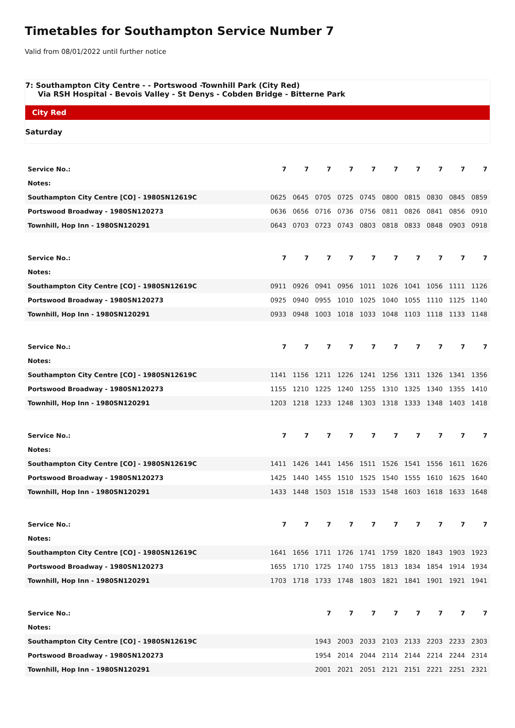Timetables for Southampton Service Number 7
Valid from 08/01/2022 until further notice
7: Southampton City Centre - - Portswood -Townhill Park (City Red)
Via RSH Hospital - Bevois Valley - St Denys - Cobden Bridge - Bitterne Park
City Red
Saturday
| Service No.: | 7 | 7 | 7 | 7 | 7 | 7 | 7 | 7 | 7 | 7 |
| Notes: | | | | | | | | | | |
| Southampton City Centre [CO] - 1980SN12619C | 0625 | 0645 | 0705 | 0725 | 0745 | 0800 | 0815 | 0830 | 0845 | 0859 |
| Portswood Broadway - 1980SN120273 | 0636 | 0656 | 0716 | 0736 | 0756 | 0811 | 0826 | 0841 | 0856 | 0910 |
| Townhill, Hop Inn - 1980SN120291 | 0643 | 0703 | 0723 | 0743 | 0803 | 0818 | 0833 | 0848 | 0903 | 0918 |
| Service No.: | 7 | 7 | 7 | 7 | 7 | 7 | 7 | 7 | 7 | 7 |
| Notes: | | | | | | | | | | |
| Southampton City Centre [CO] - 1980SN12619C | 0911 | 0926 | 0941 | 0956 | 1011 | 1026 | 1041 | 1056 | 1111 | 1126 |
| Portswood Broadway - 1980SN120273 | 0925 | 0940 | 0955 | 1010 | 1025 | 1040 | 1055 | 1110 | 1125 | 1140 |
| Townhill, Hop Inn - 1980SN120291 | 0933 | 0948 | 1003 | 1018 | 1033 | 1048 | 1103 | 1118 | 1133 | 1148 |
| Service No.: | 7 | 7 | 7 | 7 | 7 | 7 | 7 | 7 | 7 | 7 |
| Notes: | | | | | | | | | | |
| Southampton City Centre [CO] - 1980SN12619C | 1141 | 1156 | 1211 | 1226 | 1241 | 1256 | 1311 | 1326 | 1341 | 1356 |
| Portswood Broadway - 1980SN120273 | 1155 | 1210 | 1225 | 1240 | 1255 | 1310 | 1325 | 1340 | 1355 | 1410 |
| Townhill, Hop Inn - 1980SN120291 | 1203 | 1218 | 1233 | 1248 | 1303 | 1318 | 1333 | 1348 | 1403 | 1418 |
| Service No.: | 7 | 7 | 7 | 7 | 7 | 7 | 7 | 7 | 7 | 7 |
| Notes: | | | | | | | | | | |
| Southampton City Centre [CO] - 1980SN12619C | 1411 | 1426 | 1441 | 1456 | 1511 | 1526 | 1541 | 1556 | 1611 | 1626 |
| Portswood Broadway - 1980SN120273 | 1425 | 1440 | 1455 | 1510 | 1525 | 1540 | 1555 | 1610 | 1625 | 1640 |
| Townhill, Hop Inn - 1980SN120291 | 1433 | 1448 | 1503 | 1518 | 1533 | 1548 | 1603 | 1618 | 1633 | 1648 |
| Service No.: | 7 | 7 | 7 | 7 | 7 | 7 | 7 | 7 | 7 | 7 |
| Notes: | | | | | | | | | | |
| Southampton City Centre [CO] - 1980SN12619C | 1641 | 1656 | 1711 | 1726 | 1741 | 1759 | 1820 | 1843 | 1903 | 1923 |
| Portswood Broadway - 1980SN120273 | 1655 | 1710 | 1725 | 1740 | 1755 | 1813 | 1834 | 1854 | 1914 | 1934 |
| Townhill, Hop Inn - 1980SN120291 | 1703 | 1718 | 1733 | 1748 | 1803 | 1821 | 1841 | 1901 | 1921 | 1941 |
| Service No.: | | | 7 | 7 | 7 | 7 | 7 | 7 | 7 | 7 |
| Notes: | | | | | | | | | | |
| Southampton City Centre [CO] - 1980SN12619C | | | 1943 | 2003 | 2033 | 2103 | 2133 | 2203 | 2233 | 2303 |
| Portswood Broadway - 1980SN120273 | | | 1954 | 2014 | 2044 | 2114 | 2144 | 2214 | 2244 | 2314 |
| Townhill, Hop Inn - 1980SN120291 | | | 2001 | 2021 | 2051 | 2121 | 2151 | 2221 | 2251 | 2321 |